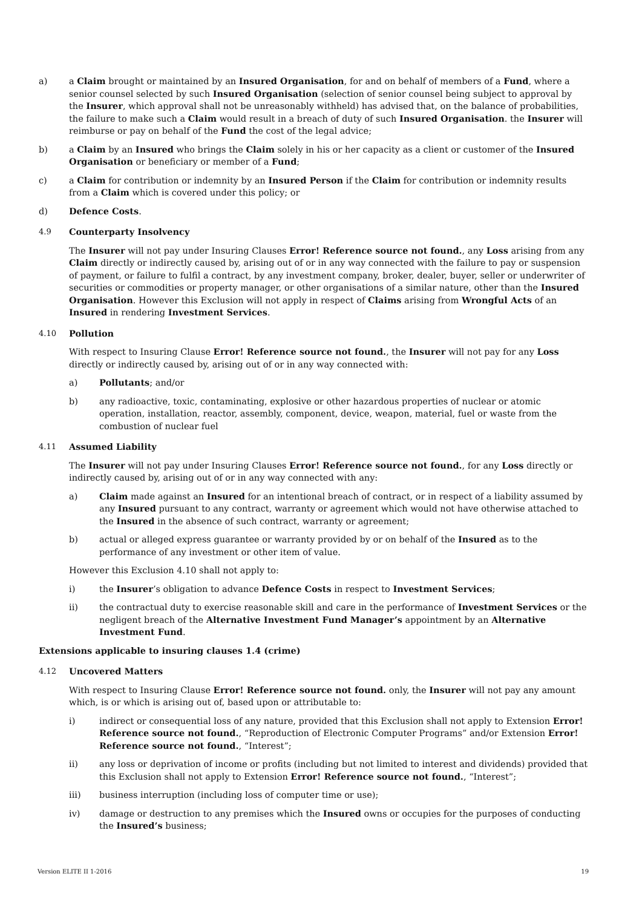a) a Claim brought or maintained by an Insured Organisation, for and on behalf of members of a Fund, where a senior counsel selected by such Insured Organisation (selection of senior counsel being subject to approval by the Insurer, which approval shall not be unreasonably withheld) has advised that, on the balance of probabilities, the failure to make such a Claim would result in a breach of duty of such Insured Organisation. the Insurer will reimburse or pay on behalf of the Fund the cost of the legal advice;
b) a Claim by an Insured who brings the Claim solely in his or her capacity as a client or customer of the Insured Organisation or beneficiary or member of a Fund;
c) a Claim for contribution or indemnity by an Insured Person if the Claim for contribution or indemnity results from a Claim which is covered under this policy; or
d) Defence Costs.
4.9 Counterparty Insolvency
The Insurer will not pay under Insuring Clauses Error! Reference source not found., any Loss arising from any Claim directly or indirectly caused by, arising out of or in any way connected with the failure to pay or suspension of payment, or failure to fulfil a contract, by any investment company, broker, dealer, buyer, seller or underwriter of securities or commodities or property manager, or other organisations of a similar nature, other than the Insured Organisation. However this Exclusion will not apply in respect of Claims arising from Wrongful Acts of an Insured in rendering Investment Services.
4.10 Pollution
With respect to Insuring Clause Error! Reference source not found., the Insurer will not pay for any Loss directly or indirectly caused by, arising out of or in any way connected with:
a) Pollutants; and/or
b) any radioactive, toxic, contaminating, explosive or other hazardous properties of nuclear or atomic operation, installation, reactor, assembly, component, device, weapon, material, fuel or waste from the combustion of nuclear fuel
4.11 Assumed Liability
The Insurer will not pay under Insuring Clauses Error! Reference source not found., for any Loss directly or indirectly caused by, arising out of or in any way connected with any:
a) Claim made against an Insured for an intentional breach of contract, or in respect of a liability assumed by any Insured pursuant to any contract, warranty or agreement which would not have otherwise attached to the Insured in the absence of such contract, warranty or agreement;
b) actual or alleged express guarantee or warranty provided by or on behalf of the Insured as to the performance of any investment or other item of value.
However this Exclusion 4.10 shall not apply to:
i) the Insurer’s obligation to advance Defence Costs in respect to Investment Services;
ii) the contractual duty to exercise reasonable skill and care in the performance of Investment Services or the negligent breach of the Alternative Investment Fund Manager’s appointment by an Alternative Investment Fund.
Extensions applicable to insuring clauses 1.4 (crime)
4.12 Uncovered Matters
With respect to Insuring Clause Error! Reference source not found. only, the Insurer will not pay any amount which, is or which is arising out of, based upon or attributable to:
i) indirect or consequential loss of any nature, provided that this Exclusion shall not apply to Extension Error! Reference source not found., “Reproduction of Electronic Computer Programs” and/or Extension Error! Reference source not found., “Interest”;
ii) any loss or deprivation of income or profits (including but not limited to interest and dividends) provided that this Exclusion shall not apply to Extension Error! Reference source not found., “Interest”;
iii) business interruption (including loss of computer time or use);
iv) damage or destruction to any premises which the Insured owns or occupies for the purposes of conducting the Insured’s business;
Version ELITE II 1-2016 19